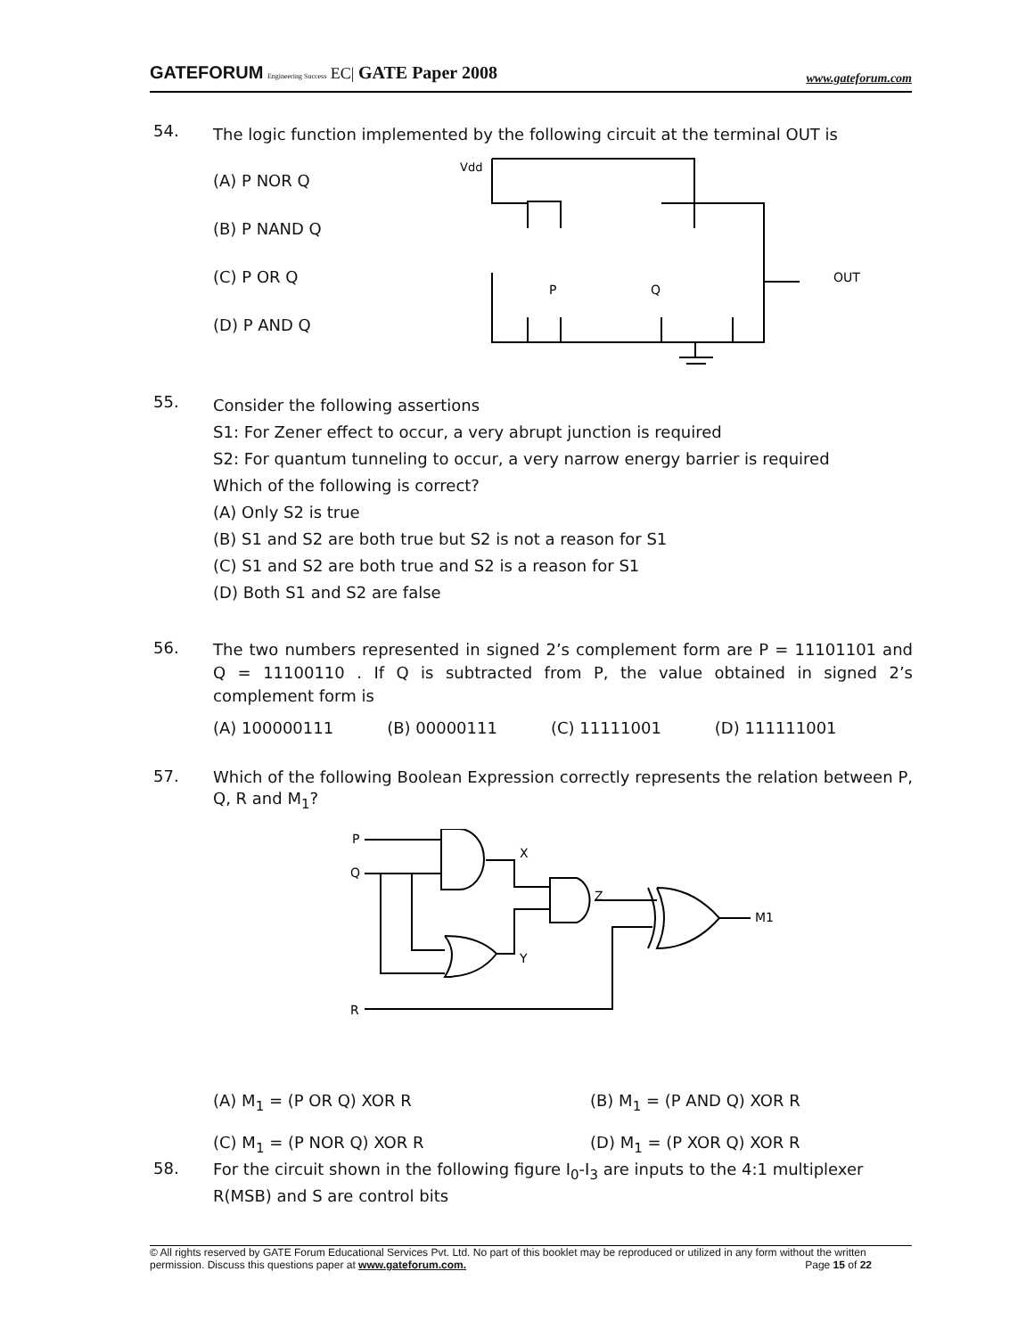GATEFORUM Engineering Success EC| GATE Paper 2008 www.gateforum.com
54.
The logic function implemented by the following circuit at the terminal OUT is
(A) P NOR Q
(B) P NAND Q
(C) P OR Q
(D) P AND Q
Vdd
OUT
P
Q
55.
Consider the following assertions
S1: For Zener effect to occur, a very abrupt junction is required
S2: For quantum tunneling to occur, a very narrow energy barrier is required
Which of the following is correct?
(A) Only S2 is true
(B) S1 and S2 are both true but S2 is not a reason for S1
(C) S1 and S2 are both true and S2 is a reason for S1
(D) Both S1 and S2 are false
56.
The two numbers represented in signed 2’s complement form are P = 11101101 and Q = 11100110 . If Q is subtracted from P, the value obtained in signed 2’s complement form is
(A) 100000111 (B) 00000111 (C) 11111001 (D) 111111001
57.
Which of the following Boolean Expression correctly represents the relation between P, Q, R and M<sub>1</sub>?
P
Q
R
X
Y
Z
M1
(A) M<sub>1</sub> = (P OR Q) XOR R (B) M<sub>1</sub> = (P AND Q) XOR R (C) M<sub>1</sub> = (P NOR Q) XOR R (D) M<sub>1</sub> = (P XOR Q) XOR R
58.
For the circuit shown in the following figure I<sub>0</sub>-I<sub>3</sub> are inputs to the 4:1 multiplexer R(MSB) and S are control bits
© All rights reserved by GATE Forum Educational Services Pvt. Ltd. No part of this booklet may be reproduced or utilized in any form without the written permission. Discuss this questions paper at www.gateforum.com. Page 15 of 22